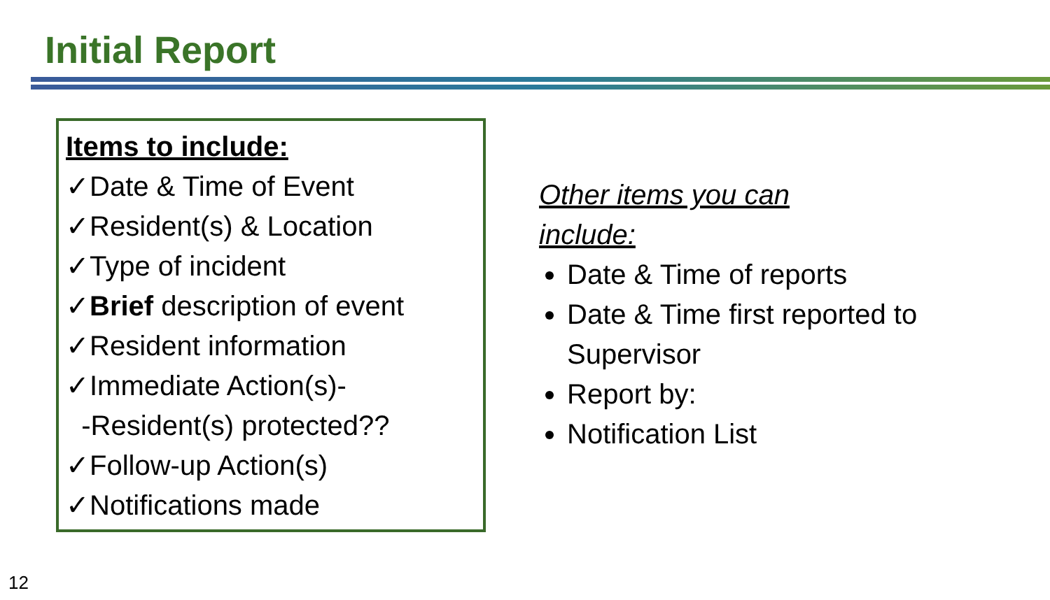Initial Report
Items to include:
✓Date & Time of Event
✓Resident(s) & Location
✓Type of incident
✓Brief description of event
✓Resident information
✓Immediate Action(s)-
-Resident(s) protected??
✓Follow-up Action(s)
✓Notifications made
Other items you can
include:
Date & Time of reports
Date & Time first reported to Supervisor
Report by:
Notification List
12